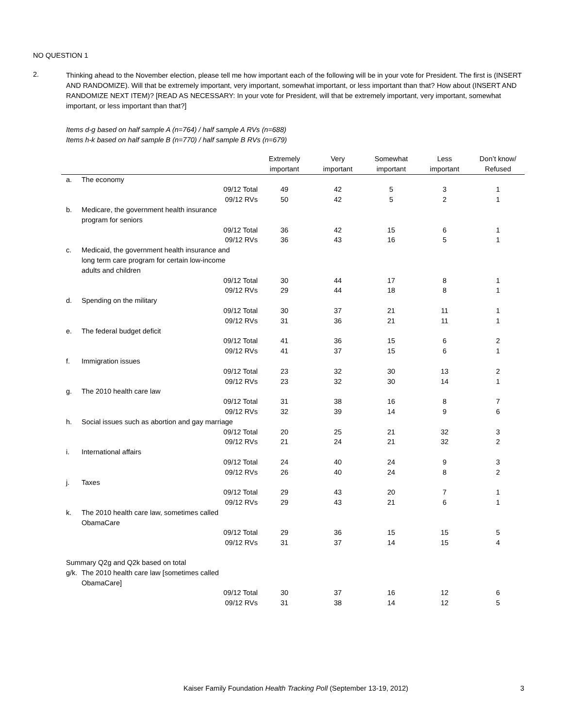NO QUESTION 1
2.
Thinking ahead to the November election, please tell me how important each of the following will be in your vote for President. The first is (INSERT AND RANDOMIZE). Will that be extremely important, very important, somewhat important, or less important than that? How about (INSERT AND RANDOMIZE NEXT ITEM)? [READ AS NECESSARY: In your vote for President, will that be extremely important, very important, somewhat important, or less important than that?]
Items d-g based on half sample A (n=764) / half sample A RVs (n=688)
Items h-k based on half sample B (n=770) / half sample B RVs (n=679)
| | | | Extremely important | Very important | Somewhat important | Less important | Don’t know/ Refused |
| --- | --- | --- | --- | --- | --- | --- | --- |
| a. | The economy | | | | | | |
| | | 09/12 Total | 49 | 42 | 5 | 3 | 1 |
| | | 09/12 RVs | 50 | 42 | 5 | 2 | 1 |
| b. | Medicare, the government health insurance program for seniors | | | | | | |
| | | 09/12 Total | 36 | 42 | 15 | 6 | 1 |
| | | 09/12 RVs | 36 | 43 | 16 | 5 | 1 |
| c. | Medicaid, the government health insurance and long term care program for certain low-income adults and children | | | | | | |
| | | 09/12 Total | 30 | 44 | 17 | 8 | 1 |
| | | 09/12 RVs | 29 | 44 | 18 | 8 | 1 |
| d. | Spending on the military | | | | | | |
| | | 09/12 Total | 30 | 37 | 21 | 11 | 1 |
| | | 09/12 RVs | 31 | 36 | 21 | 11 | 1 |
| e. | The federal budget deficit | | | | | | |
| | | 09/12 Total | 41 | 36 | 15 | 6 | 2 |
| | | 09/12 RVs | 41 | 37 | 15 | 6 | 1 |
| f. | Immigration issues | | | | | | |
| | | 09/12 Total | 23 | 32 | 30 | 13 | 2 |
| | | 09/12 RVs | 23 | 32 | 30 | 14 | 1 |
| g. | The 2010 health care law | | | | | | |
| | | 09/12 Total | 31 | 38 | 16 | 8 | 7 |
| | | 09/12 RVs | 32 | 39 | 14 | 9 | 6 |
| h. | Social issues such as abortion and gay marriage | | | | | | |
| | | 09/12 Total | 20 | 25 | 21 | 32 | 3 |
| | | 09/12 RVs | 21 | 24 | 21 | 32 | 2 |
| i. | International affairs | | | | | | |
| | | 09/12 Total | 24 | 40 | 24 | 9 | 3 |
| | | 09/12 RVs | 26 | 40 | 24 | 8 | 2 |
| j. | Taxes | | | | | | |
| | | 09/12 Total | 29 | 43 | 20 | 7 | 1 |
| | | 09/12 RVs | 29 | 43 | 21 | 6 | 1 |
| k. | The 2010 health care law, sometimes called ObamaCare | | | | | | |
| | | 09/12 Total | 29 | 36 | 15 | 15 | 5 |
| | | 09/12 RVs | 31 | 37 | 14 | 15 | 4 |
| Summary Q2g and Q2k based on total | | | | | | | |
| g/k. | The 2010 health care law [sometimes called ObamaCare] | | | | | | |
| | | 09/12 Total | 30 | 37 | 16 | 12 | 6 |
| | | 09/12 RVs | 31 | 38 | 14 | 12 | 5 |
Kaiser Family Foundation Health Tracking Poll (September 13-19, 2012) 3